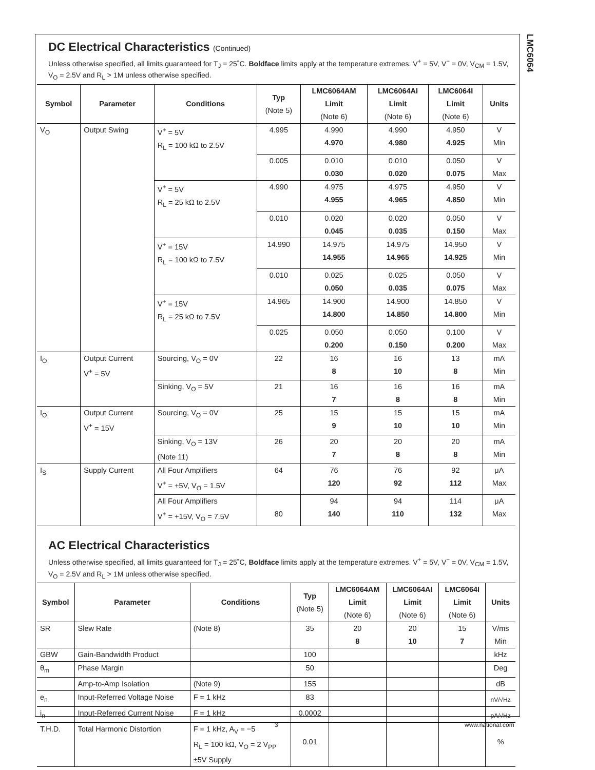LMC6064
DC Electrical Characteristics (Continued)
Unless otherwise specified, all limits guaranteed for T<sub>J</sub> = 25˚C. Boldface limits apply at the temperature extremes. V<sup>+</sup> = 5V, V<sup>−</sup> = 0V, V<sub>CM</sub> = 1.5V, V<sub>O</sub> = 2.5V and R<sub>L</sub> > 1M unless otherwise specified.
| Symbol | Parameter | Conditions | Typ (Note 5) | LMC6064AM Limit (Note 6) | LMC6064AI Limit (Note 6) | LMC6064I Limit (Note 6) | Units |
| --- | --- | --- | --- | --- | --- | --- | --- |
| V<sub>O</sub> | Output Swing | V<sup>+</sup> = 5V R<sub>L</sub> = 100 kΩ to 2.5V | 4.995 | 4.990 4.970 | 4.990 4.980 | 4.950 4.925 | V Min |
| | | | 0.005 | 0.010 0.030 | 0.010 0.020 | 0.050 0.075 | V Max |
| | | V<sup>+</sup> = 5V R<sub>L</sub> = 25 kΩ to 2.5V | 4.990 | 4.975 4.955 | 4.975 4.965 | 4.950 4.850 | V Min |
| | | | 0.010 | 0.020 0.045 | 0.020 0.035 | 0.050 0.150 | V Max |
| | | V<sup>+</sup> = 15V R<sub>L</sub> = 100 kΩ to 7.5V | 14.990 | 14.975 14.955 | 14.975 14.965 | 14.950 14.925 | V Min |
| | | | 0.010 | 0.025 0.050 | 0.025 0.035 | 0.050 0.075 | V Max |
| | | V<sup>+</sup> = 15V R<sub>L</sub> = 25 kΩ to 7.5V | 14.965 | 14.900 14.800 | 14.900 14.850 | 14.850 14.800 | V Min |
| | | | 0.025 | 0.050 0.200 | 0.050 0.150 | 0.100 0.200 | V Max |
| I<sub>O</sub> | Output Current V<sup>+</sup> = 5V | Sourcing, V<sub>O</sub> = 0V | 22 | 16 8 | 16 10 | 13 8 | mA Min |
| | | Sinking, V<sub>O</sub> = 5V | 21 | 16 7 | 16 8 | 16 8 | mA Min |
| I<sub>O</sub> | Output Current V<sup>+</sup> = 15V | Sourcing, V<sub>O</sub> = 0V | 25 | 15 9 | 15 10 | 15 10 | mA Min |
| | | Sinking, V<sub>O</sub> = 13V (Note 11) | 26 | 20 7 | 20 8 | 20 8 | mA Min |
| I<sub>S</sub> | Supply Current | All Four Amplifiers V<sup>+</sup> = +5V, V<sub>O</sub> = 1.5V | 64 | 76 120 | 76 92 | 92 112 | μA Max |
| | | All Four Amplifiers V<sup>+</sup> = +15V, V<sub>O</sub> = 7.5V | 80 | 94 140 | 94 110 | 114 132 | μA Max |
AC Electrical Characteristics
Unless otherwise specified, all limits guaranteed for T<sub>J</sub> = 25˚C, Boldface limits apply at the temperature extremes. V<sup>+</sup> = 5V, V<sup>−</sup> = 0V, V<sub>CM</sub> = 1.5V, V<sub>O</sub> = 2.5V and R<sub>L</sub> > 1M unless otherwise specified.
| Symbol | Parameter | Conditions | Typ (Note 5) | LMC6064AM Limit (Note 6) | LMC6064AI Limit (Note 6) | LMC6064I Limit (Note 6) | Units |
| --- | --- | --- | --- | --- | --- | --- | --- |
| SR | Slew Rate | (Note 8) | 35 | 20 8 | 20 10 | 15 7 | V/ms Min |
| GBW | Gain-Bandwidth Product | | 100 | | | | kHz |
| θ<sub>m</sub> | Phase Margin | | 50 | | | | Deg |
| | Amp-to-Amp Isolation | (Note 9) | 155 | | | | dB |
| e<sub>n</sub> | Input-Referred Voltage Noise | F = 1 kHz | 83 | | | | nV/√Hz |
| i<sub>n</sub> | Input-Referred Current Noise | F = 1 kHz | 0.0002 | | | | pA/√Hz |
| T.H.D. | Total Harmonic Distortion | F = 1 kHz, A<sub>V</sub> = −5 R<sub>L</sub> = 100 kΩ, V<sub>O</sub> = 2 V<sub>PP</sub> ±5V Supply | 0.01 | | | | % |
3 www.national.com